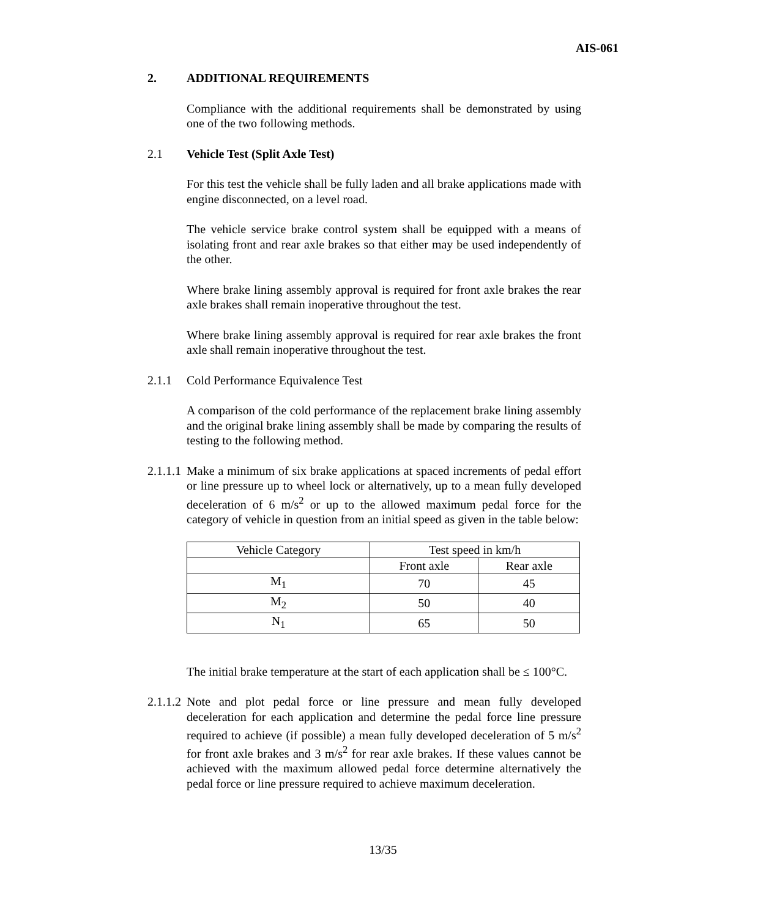AIS-061
2. ADDITIONAL REQUIREMENTS
Compliance with the additional requirements shall be demonstrated by using one of the two following methods.
2.1 Vehicle Test (Split Axle Test)
For this test the vehicle shall be fully laden and all brake applications made with engine disconnected, on a level road.
The vehicle service brake control system shall be equipped with a means of isolating front and rear axle brakes so that either may be used independently of the other.
Where brake lining assembly approval is required for front axle brakes the rear axle brakes shall remain inoperative throughout the test.
Where brake lining assembly approval is required for rear axle brakes the front axle shall remain inoperative throughout the test.
2.1.1 Cold Performance Equivalence Test
A comparison of the cold performance of the replacement brake lining assembly and the original brake lining assembly shall be made by comparing the results of testing to the following method.
2.1.1.1
Make a minimum of six brake applications at spaced increments of pedal effort or line pressure up to wheel lock or alternatively, up to a mean fully developed deceleration of 6 m/s<sup>2</sup> or up to the allowed maximum pedal force for the category of vehicle in question from an initial speed as given in the table below:
| Vehicle Category | Test speed in km/h | |
| | Front axle | Rear axle |
| M<sub>1</sub> | 70 | 45 |
| M<sub>2</sub> | 50 | 40 |
| N<sub>1</sub> | 65 | 50 |
The initial brake temperature at the start of each application shall be ≤ 100°C.
2.1.1.2
Note and plot pedal force or line pressure and mean fully developed deceleration for each application and determine the pedal force line pressure required to achieve (if possible) a mean fully developed deceleration of 5 m/s<sup>2</sup> for front axle brakes and 3 m/s<sup>2</sup> for rear axle brakes. If these values cannot be achieved with the maximum allowed pedal force determine alternatively the pedal force or line pressure required to achieve maximum deceleration.
13/35